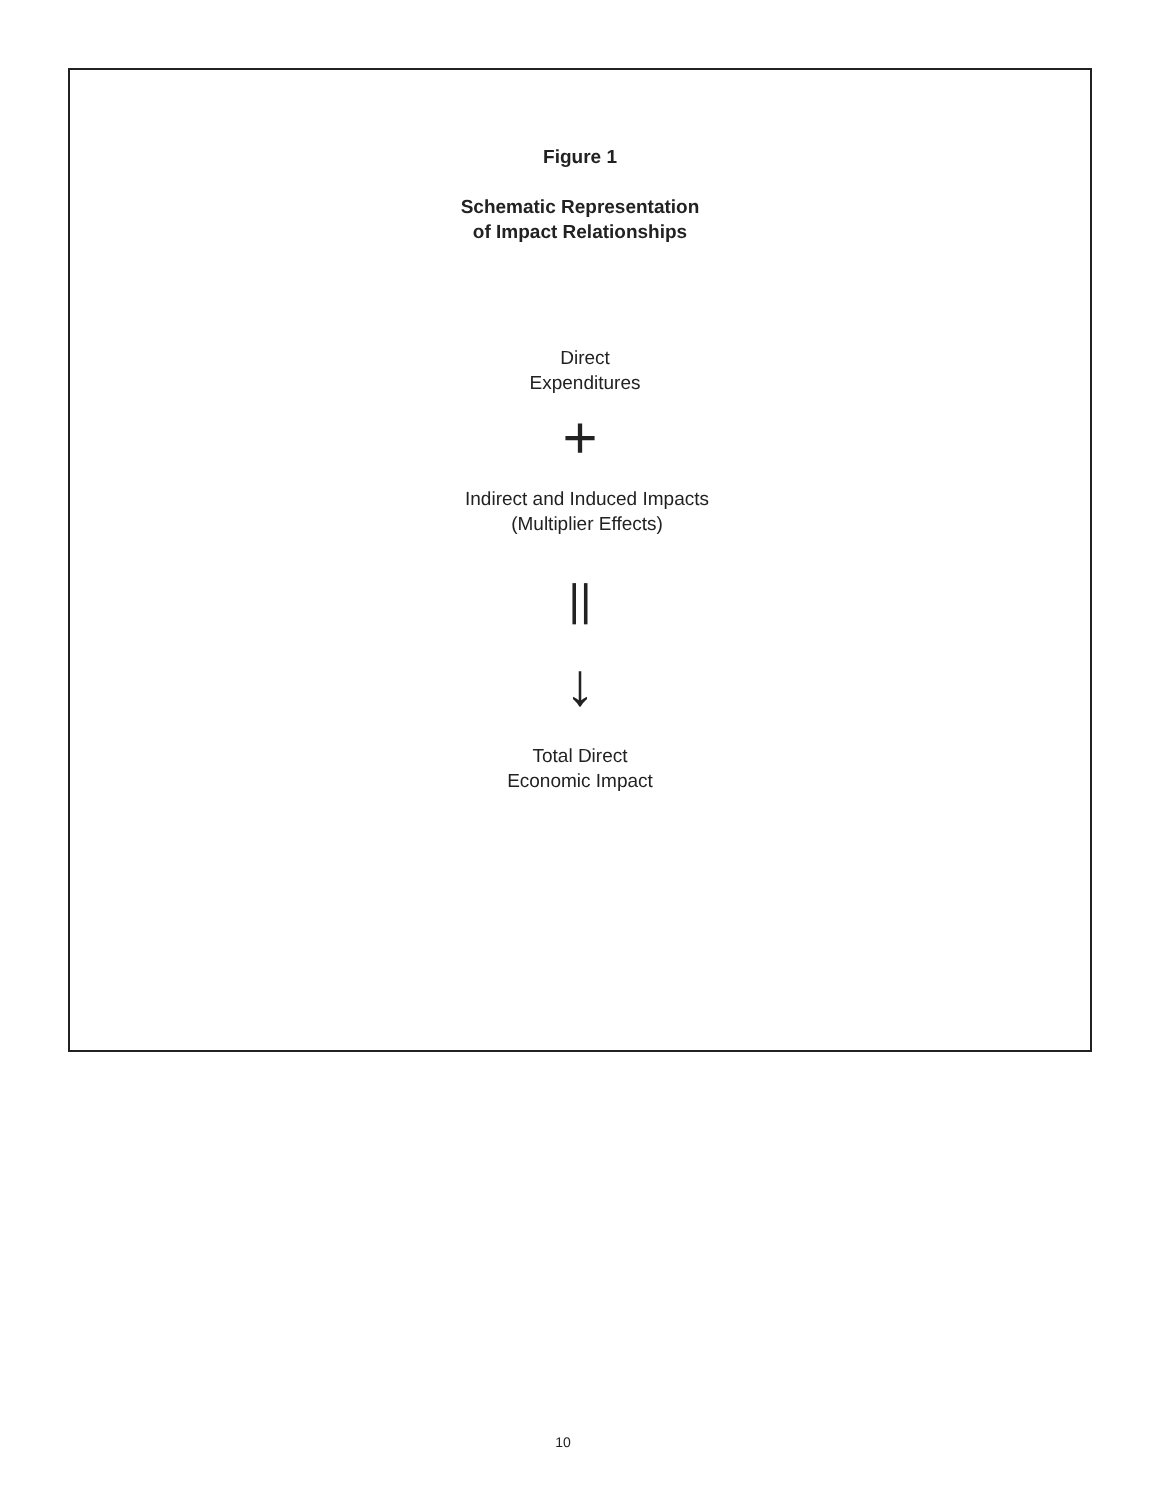Figure 1
Schematic Representation
of Impact Relationships
Direct
Expenditures
+
Indirect and Induced Impacts
(Multiplier Effects)
||
↓
Total Direct
Economic Impact
10